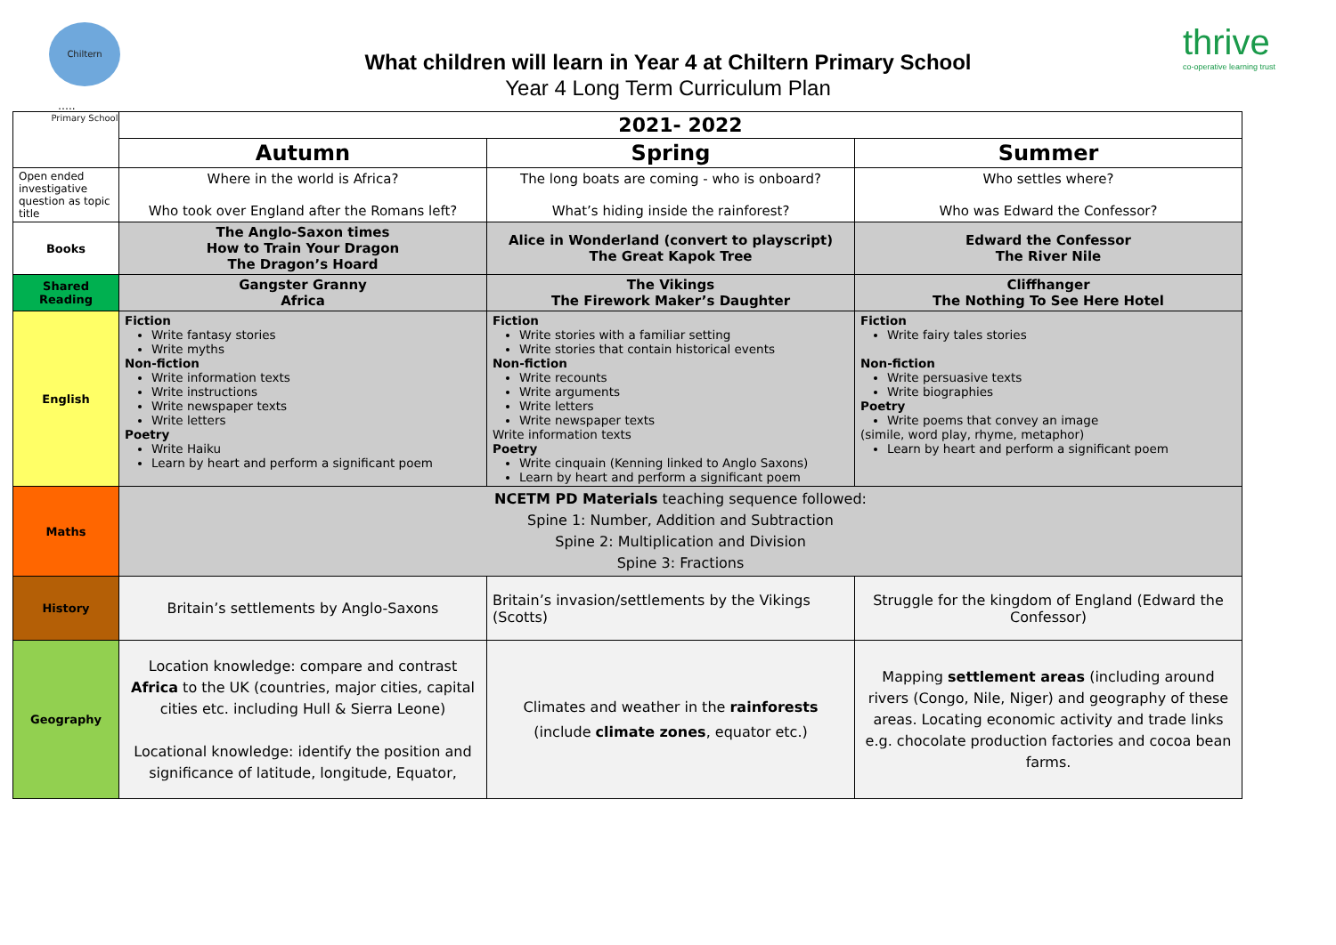Chiltern Primary School
thrive
co-operative learning trust
What children will learn in Year 4 at Chiltern Primary School
Year 4 Long Term Curriculum Plan
…..
| | 2021- 2022 | | |
| | Autumn | Spring | Summer |
| Open ended investigative question as topic title | Where in the world is Africa? Who took over England after the Romans left? | The long boats are coming - who is onboard? What’s hiding inside the rainforest? | Who settles where? Who was Edward the Confessor? |
| Books | The Anglo-Saxon times How to Train Your Dragon The Dragon’s Hoard | Alice in Wonderland (convert to playscript) The Great Kapok Tree | Edward the Confessor The River Nile |
| Shared Reading | Gangster Granny Africa | The Vikings The Firework Maker’s Daughter | Cliffhanger The Nothing To See Here Hotel |
| English | Fiction Write fantasy stories Write myths Non-fiction Write information texts Write instructions Write newspaper texts Write letters Poetry Write Haiku Learn by heart and perform a significant poem | Fiction Write stories with a familiar setting Write stories that contain historical events Non-fiction Write recounts Write arguments Write letters Write newspaper texts Write information texts Poetry Write cinquain (Kenning linked to Anglo Saxons) Learn by heart and perform a significant poem | Fiction Write fairy tales stories Non-fiction Write persuasive texts Write biographies Poetry Write poems that convey an image (simile, word play, rhyme, metaphor) Learn by heart and perform a significant poem |
| Maths | NCETM PD Materials teaching sequence followed: Spine 1: Number, Addition and Subtraction Spine 2: Multiplication and Division Spine 3: Fractions | | |
| History | Britain’s settlements by Anglo-Saxons | Britain’s invasion/settlements by the Vikings (Scotts) | Struggle for the kingdom of England (Edward the Confessor) |
| Geography | Location knowledge: compare and contrast Africa to the UK (countries, major cities, capital cities etc. including Hull & Sierra Leone) Locational knowledge: identify the position and significance of latitude, longitude, Equator, | Climates and weather in the rainforests (include climate zones , equator etc.) | Mapping settlement areas (including around rivers (Congo, Nile, Niger) and geography of these areas. Locating economic activity and trade links e.g. chocolate production factories and cocoa bean farms. |